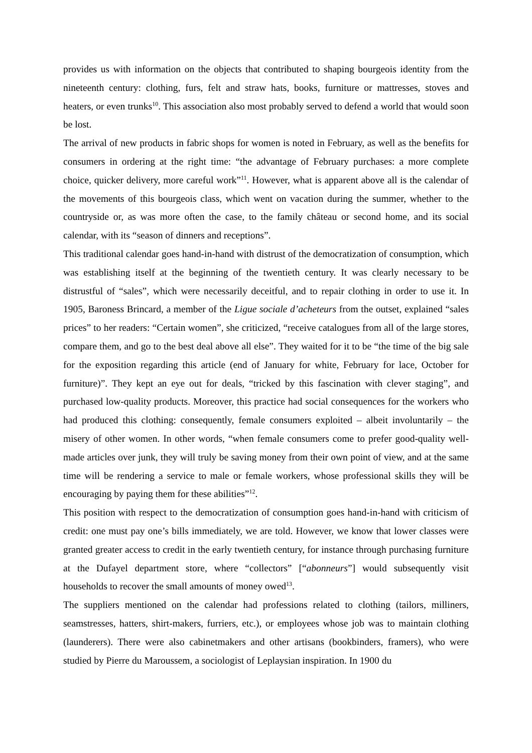provides us with information on the objects that contributed to shaping bourgeois identity from the nineteenth century: clothing, furs, felt and straw hats, books, furniture or mattresses, stoves and heaters, or even trunks<sup>10</sup>. This association also most probably served to defend a world that would soon be lost.
The arrival of new products in fabric shops for women is noted in February, as well as the benefits for consumers in ordering at the right time: “the advantage of February purchases: a more complete choice, quicker delivery, more careful work”<sup>11</sup>. However, what is apparent above all is the calendar of the movements of this bourgeois class, which went on vacation during the summer, whether to the countryside or, as was more often the case, to the family château or second home, and its social calendar, with its “season of dinners and receptions”.
This traditional calendar goes hand-in-hand with distrust of the democratization of consumption, which was establishing itself at the beginning of the twentieth century. It was clearly necessary to be distrustful of “sales”, which were necessarily deceitful, and to repair clothing in order to use it. In 1905, Baroness Brincard, a member of the Ligue sociale d’acheteurs from the outset, explained “sales prices” to her readers: “Certain women”, she criticized, “receive catalogues from all of the large stores, compare them, and go to the best deal above all else”. They waited for it to be “the time of the big sale for the exposition regarding this article (end of January for white, February for lace, October for furniture)”. They kept an eye out for deals, “tricked by this fascination with clever staging”, and purchased low-quality products. Moreover, this practice had social consequences for the workers who had produced this clothing: consequently, female consumers exploited – albeit involuntarily – the misery of other women. In other words, “when female consumers come to prefer good-quality well-made articles over junk, they will truly be saving money from their own point of view, and at the same time will be rendering a service to male or female workers, whose professional skills they will be encouraging by paying them for these abilities”<sup>12</sup>.
This position with respect to the democratization of consumption goes hand-in-hand with criticism of credit: one must pay one’s bills immediately, we are told. However, we know that lower classes were granted greater access to credit in the early twentieth century, for instance through purchasing furniture at the Dufayel department store, where “collectors” [“abonneurs”] would subsequently visit households to recover the small amounts of money owed<sup>13</sup>.
The suppliers mentioned on the calendar had professions related to clothing (tailors, milliners, seamstresses, hatters, shirt-makers, furriers, etc.), or employees whose job was to maintain clothing (launderers). There were also cabinetmakers and other artisans (bookbinders, framers), who were studied by Pierre du Maroussem, a sociologist of Leplaysian inspiration. In 1900 du